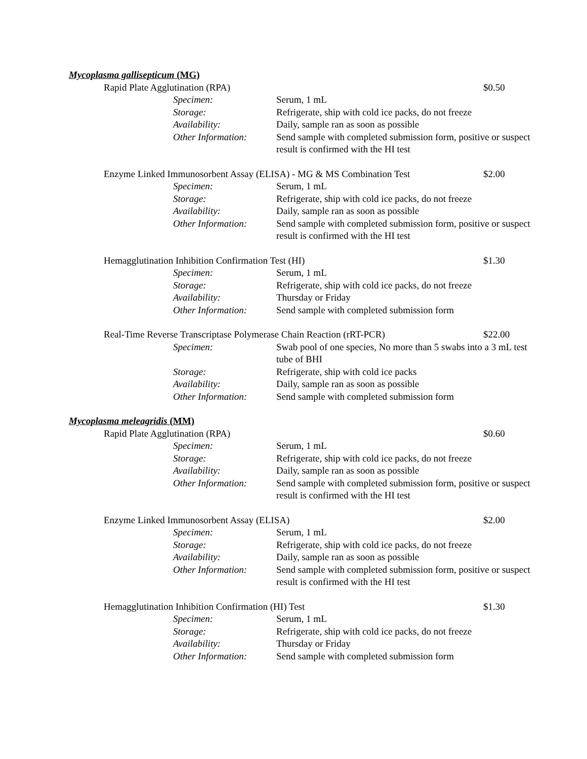Mycoplasma gallisepticum (MG)
Rapid Plate Agglutination (RPA) $0.50
Specimen: Serum, 1 mL
Storage: Refrigerate, ship with cold ice packs, do not freeze
Availability: Daily, sample ran as soon as possible
Other Information: Send sample with completed submission form, positive or suspect result is confirmed with the HI test
Enzyme Linked Immunosorbent Assay (ELISA) - MG & MS Combination Test $2.00
Specimen: Serum, 1 mL
Storage: Refrigerate, ship with cold ice packs, do not freeze
Availability: Daily, sample ran as soon as possible
Other Information: Send sample with completed submission form, positive or suspect result is confirmed with the HI test
Hemagglutination Inhibition Confirmation Test (HI) $1.30
Specimen: Serum, 1 mL
Storage: Refrigerate, ship with cold ice packs, do not freeze
Availability: Thursday or Friday
Other Information: Send sample with completed submission form
Real-Time Reverse Transcriptase Polymerase Chain Reaction (rRT-PCR) $22.00
Specimen: Swab pool of one species, No more than 5 swabs into a 3 mL test tube of BHI
Storage: Refrigerate, ship with cold ice packs
Availability: Daily, sample ran as soon as possible
Other Information: Send sample with completed submission form
Mycoplasma meleagridis (MM)
Rapid Plate Agglutination (RPA) $0.60
Specimen: Serum, 1 mL
Storage: Refrigerate, ship with cold ice packs, do not freeze
Availability: Daily, sample ran as soon as possible
Other Information: Send sample with completed submission form, positive or suspect result is confirmed with the HI test
Enzyme Linked Immunosorbent Assay (ELISA) $2.00
Specimen: Serum, 1 mL
Storage: Refrigerate, ship with cold ice packs, do not freeze
Availability: Daily, sample ran as soon as possible
Other Information: Send sample with completed submission form, positive or suspect result is confirmed with the HI test
Hemagglutination Inhibition Confirmation (HI) Test $1.30
Specimen: Serum, 1 mL
Storage: Refrigerate, ship with cold ice packs, do not freeze
Availability: Thursday or Friday
Other Information: Send sample with completed submission form